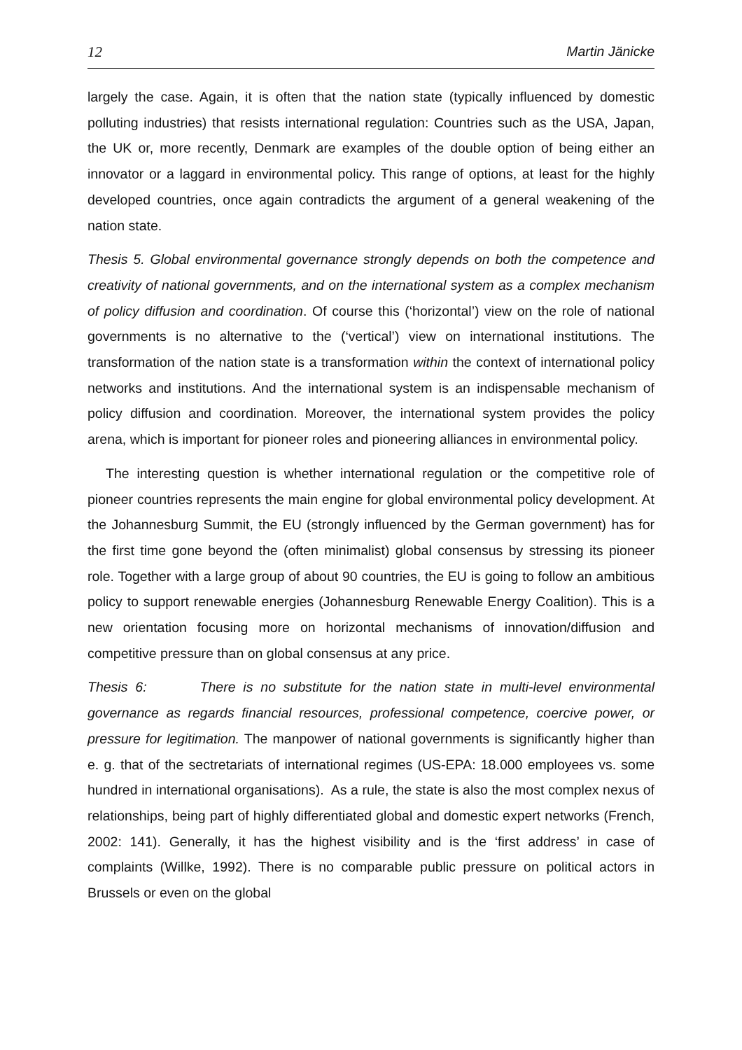12 Martin Jänicke
largely the case. Again, it is often that the nation state (typically influenced by domestic polluting industries) that resists international regulation: Countries such as the USA, Japan, the UK or, more recently, Denmark are examples of the double option of being either an innovator or a laggard in environmental policy. This range of options, at least for the highly developed countries, once again contradicts the argument of a general weakening of the nation state.
Thesis 5. Global environmental governance strongly depends on both the competence and creativity of national governments, and on the international system as a complex mechanism of policy diffusion and coordination. Of course this (‘horizontal’) view on the role of national governments is no alternative to the (‘vertical’) view on international institutions. The transformation of the nation state is a transformation within the context of international policy networks and institutions. And the international system is an indispensable mechanism of policy diffusion and coordination. Moreover, the international system provides the policy arena, which is important for pioneer roles and pioneering alliances in environmental policy.
The interesting question is whether international regulation or the competitive role of pioneer countries represents the main engine for global environmental policy development. At the Johannesburg Summit, the EU (strongly influenced by the German government) has for the first time gone beyond the (often minimalist) global consensus by stressing its pioneer role. Together with a large group of about 90 countries, the EU is going to follow an ambitious policy to support renewable energies (Johannesburg Renewable Energy Coalition). This is a new orientation focusing more on horizontal mechanisms of innovation/diffusion and competitive pressure than on global consensus at any price.
Thesis 6: There is no substitute for the nation state in multi-level environmental governance as regards financial resources, professional competence, coercive power, or pressure for legitimation. The manpower of national governments is significantly higher than e. g. that of the sectretariats of international regimes (US-EPA: 18.000 employees vs. some hundred in international organisations). As a rule, the state is also the most complex nexus of relationships, being part of highly differentiated global and domestic expert networks (French, 2002: 141). Generally, it has the highest visibility and is the ‘first address’ in case of complaints (Willke, 1992). There is no comparable public pressure on political actors in Brussels or even on the global